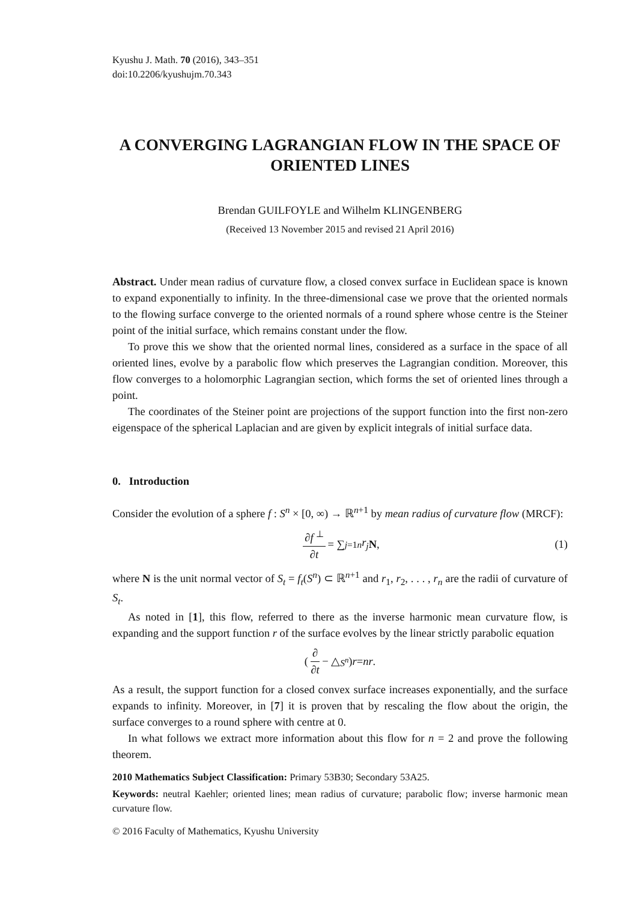Kyushu J. Math. 70 (2016), 343–351
doi:10.2206/kyushujm.70.343
A CONVERGING LAGRANGIAN FLOW IN THE SPACE OF ORIENTED LINES
Brendan GUILFOYLE and Wilhelm KLINGENBERG
(Received 13 November 2015 and revised 21 April 2016)
Abstract. Under mean radius of curvature flow, a closed convex surface in Euclidean space is known to expand exponentially to infinity. In the three-dimensional case we prove that the oriented normals to the flowing surface converge to the oriented normals of a round sphere whose centre is the Steiner point of the initial surface, which remains constant under the flow.
To prove this we show that the oriented normal lines, considered as a surface in the space of all oriented lines, evolve by a parabolic flow which preserves the Lagrangian condition. Moreover, this flow converges to a holomorphic Lagrangian section, which forms the set of oriented lines through a point.
The coordinates of the Steiner point are projections of the support function into the first non-zero eigenspace of the spherical Laplacian and are given by explicit integrals of initial surface data.
0. Introduction
Consider the evolution of a sphere f : S<sup>n</sup> × [0, ∞) → ℝ<sup>n+1</sup> by mean radius of curvature flow (MRCF):
∂f<sup>⊥</sup> ∂t = ∑<sub>j=1</sub><sup>n</sup> r<sub>j</sub> N, (1)
where N is the unit normal vector of S<sub>t</sub> = f<sub>t</sub>(S<sup>n</sup>) ⊂ ℝ<sup>n+1</sup> and r<sub>1</sub>, r<sub>2</sub>, . . . , r<sub>n</sub> are the radii of curvature of S<sub>t</sub>.
As noted in [1], this flow, referred to there as the inverse harmonic mean curvature flow, is expanding and the support function r of the surface evolves by the linear strictly parabolic equation
( ∂ ∂t − △<sub>S<sup>n</sup></sub> ) r = nr.
As a result, the support function for a closed convex surface increases exponentially, and the surface expands to infinity. Moreover, in [7] it is proven that by rescaling the flow about the origin, the surface converges to a round sphere with centre at 0.
In what follows we extract more information about this flow for n = 2 and prove the following theorem.
2010 Mathematics Subject Classification: Primary 53B30; Secondary 53A25.
Keywords: neutral Kaehler; oriented lines; mean radius of curvature; parabolic flow; inverse harmonic mean curvature flow.
© 2016 Faculty of Mathematics, Kyushu University